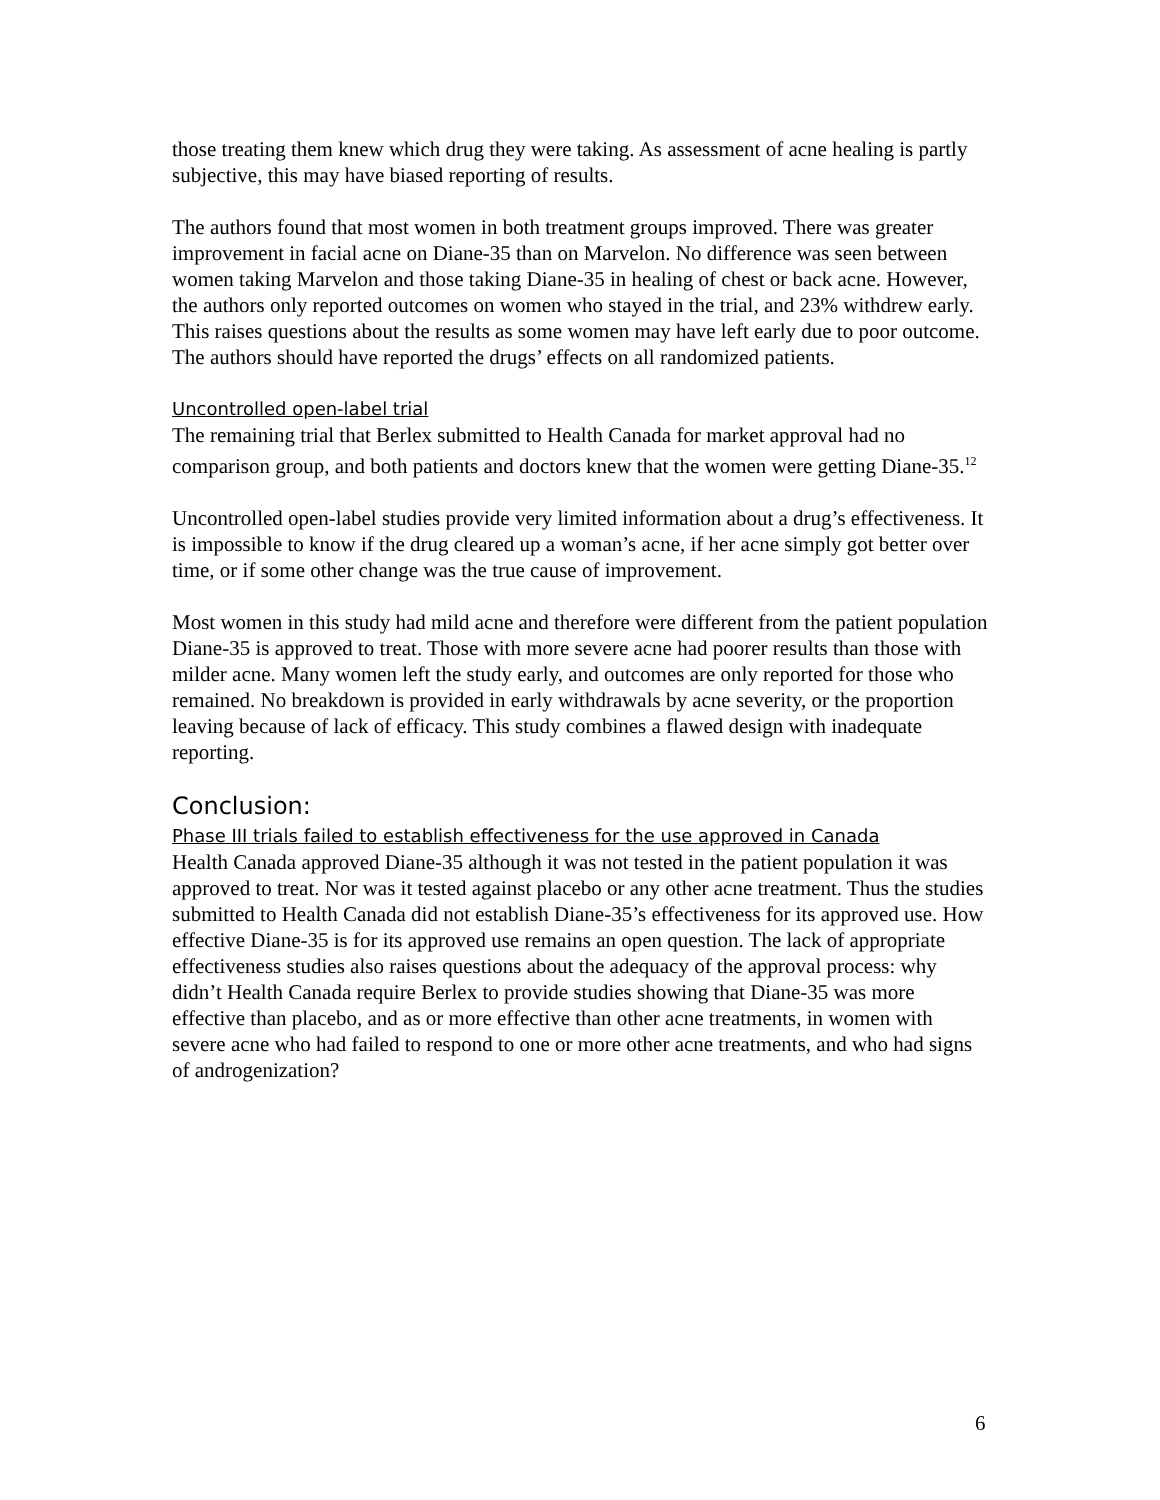those treating them knew which drug they were taking. As assessment of acne healing is partly subjective, this may have biased reporting of results.
The authors found that most women in both treatment groups improved. There was greater improvement in facial acne on Diane-35 than on Marvelon. No difference was seen between women taking Marvelon and those taking Diane-35 in healing of chest or back acne. However, the authors only reported outcomes on women who stayed in the trial, and 23% withdrew early. This raises questions about the results as some women may have left early due to poor outcome. The authors should have reported the drugs’ effects on all randomized patients.
Uncontrolled open-label trial
The remaining trial that Berlex submitted to Health Canada for market approval had no comparison group, and both patients and doctors knew that the women were getting Diane-35.<sup>12</sup>
Uncontrolled open-label studies provide very limited information about a drug’s effectiveness. It is impossible to know if the drug cleared up a woman’s acne, if her acne simply got better over time, or if some other change was the true cause of improvement.
Most women in this study had mild acne and therefore were different from the patient population Diane-35 is approved to treat. Those with more severe acne had poorer results than those with milder acne. Many women left the study early, and outcomes are only reported for those who remained. No breakdown is provided in early withdrawals by acne severity, or the proportion leaving because of lack of efficacy. This study combines a flawed design with inadequate reporting.
Conclusion:
Phase III trials failed to establish effectiveness for the use approved in Canada
Health Canada approved Diane-35 although it was not tested in the patient population it was approved to treat. Nor was it tested against placebo or any other acne treatment. Thus the studies submitted to Health Canada did not establish Diane-35’s effectiveness for its approved use. How effective Diane-35 is for its approved use remains an open question. The lack of appropriate effectiveness studies also raises questions about the adequacy of the approval process: why didn’t Health Canada require Berlex to provide studies showing that Diane-35 was more effective than placebo, and as or more effective than other acne treatments, in women with severe acne who had failed to respond to one or more other acne treatments, and who had signs of androgenization?
6